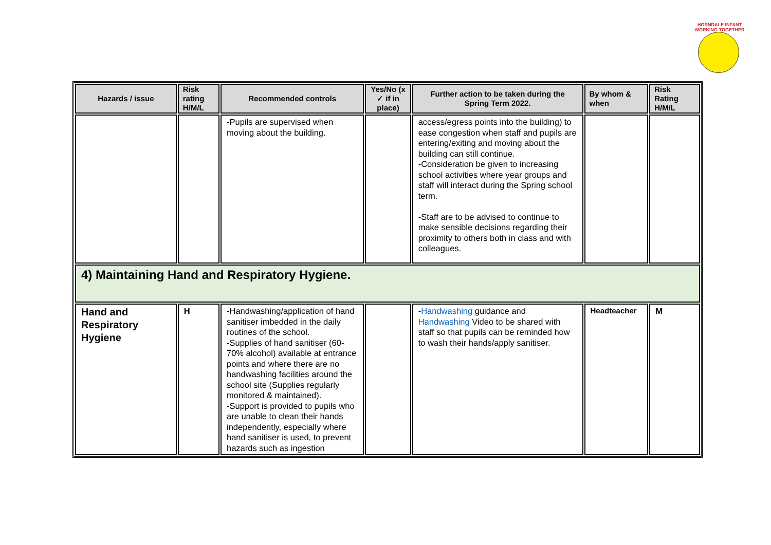HORNDALE INFANT
WORKING TOGETHER
| Hazards / issue | Risk rating H/M/L | Recommended controls | Yes/No (x ✓ if in place) | Further action to be taken during the Spring Term 2022. | By whom & when | Risk Rating H/M/L |
| --- | --- | --- | --- | --- | --- | --- |
| | | -Pupils are supervised when moving about the building. | | access/egress points into the building) to ease congestion when staff and pupils are entering/exiting and moving about the building can still continue. -Consideration be given to increasing school activities where year groups and staff will interact during the Spring school term. -Staff are to be advised to continue to make sensible decisions regarding their proximity to others both in class and with colleagues. | | |
| 4) Maintaining Hand and Respiratory Hygiene. | | | | | | |
| Hand and Respiratory Hygiene | H | -Handwashing/application of hand sanitiser imbedded in the daily routines of the school. - Supplies of hand sanitiser (60-70% alcohol) available at entrance points and where there are no handwashing facilities around the school site (Supplies regularly monitored & maintained). -Support is provided to pupils who are unable to clean their hands independently, especially where hand sanitiser is used, to prevent hazards such as ingestion | | - Handwashing guidance and Handwashing Video to be shared with staff so that pupils can be reminded how to wash their hands/apply sanitiser. | Headteacher | M |